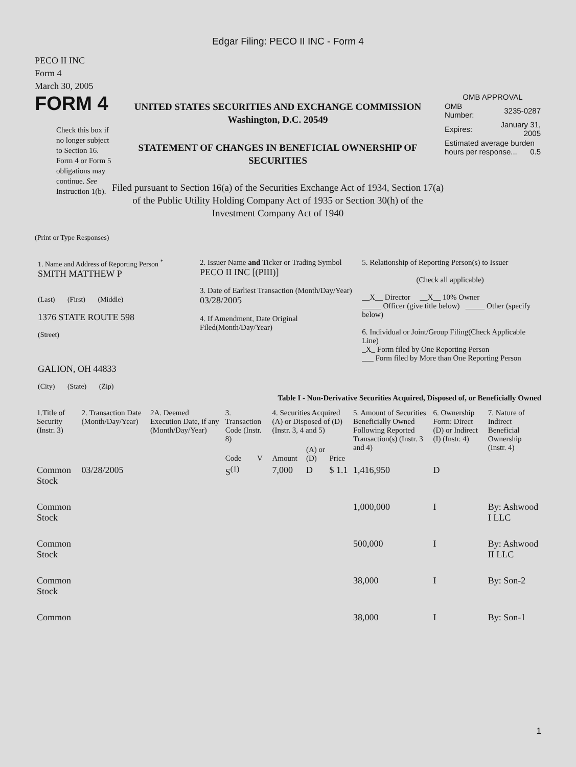Edgar Filing: PECO II INC - Form 4
PECO II INC
Form 4
March 30, 2005
FORM 4
Check this box if no longer subject to Section 16. Form 4 or Form 5 obligations may continue. See Instruction 1(b).
UNITED STATES SECURITIES AND EXCHANGE COMMISSION
Washington, D.C. 20549
STATEMENT OF CHANGES IN BENEFICIAL OWNERSHIP OF SECURITIES
Filed pursuant to Section 16(a) of the Securities Exchange Act of 1934, Section 17(a) of the Public Utility Holding Company Act of 1935 or Section 30(h) of the Investment Company Act of 1940
OMB APPROVAL
| OMB Number: | 3235-0287 |
| Expires: | January 31, 2005 |
| Estimated average burden hours per response... 0.5 | |
(Print or Type Responses)
| 1. Name and Address of Reporting Person <sup>*</sup> SMITH MATTHEW P (Last) (First) (Middle) 1376 STATE ROUTE 598 (Street) GALION, OH 44833 (City) (State) (Zip) | 2. Issuer Name and Ticker or Trading Symbol PECO II INC [(PIII)] 3. Date of Earliest Transaction (Month/Day/Year) 03/28/2005 4. If Amendment, Date Original Filed(Month/Day/Year) | 5. Relationship of Reporting Person(s) to Issuer (Check all applicable) __X__ Director __X__ 10% Owner _____ Officer (give title below) _____ Other (specify below) 6. Individual or Joint/Group Filing(Check Applicable Line) _X_ Form filed by One Reporting Person ___ Form filed by More than One Reporting Person |
Table I - Non-Derivative Securities Acquired, Disposed of, or Beneficially Owned
| 1.Title of Security (Instr. 3) | 2. Transaction Date (Month/Day/Year) | 2A. Deemed Execution Date, if any (Month/Day/Year) | 3. Transaction Code (Instr. 8) | | 4. Securities Acquired (A) or Disposed of (D) (Instr. 3, 4 and 5) | | | 5. Amount of Securities Beneficially Owned Following Reported Transaction(s) (Instr. 3 and 4) | 6. Ownership Form: Direct (D) or Indirect (I) (Instr. 4) | 7. Nature of Indirect Beneficial Ownership (Instr. 4) |
| --- | --- | --- | --- | --- | --- | --- | --- | --- | --- | --- |
| | | | Code | V | Amount | (A) or (D) | Price | | | |
| Common Stock | 03/28/2005 | | S<sup>(1)</sup> | | 7,000 | D | $ 1.1 | 1,416,950 | D | |
| Common Stock | | | | | | | | 1,000,000 | I | By: Ashwood I LLC |
| Common Stock | | | | | | | | 500,000 | I | By: Ashwood II LLC |
| Common Stock | | | | | | | | 38,000 | I | By: Son-2 |
| Common | | | | | | | | 38,000 | I | By: Son-1 |
1